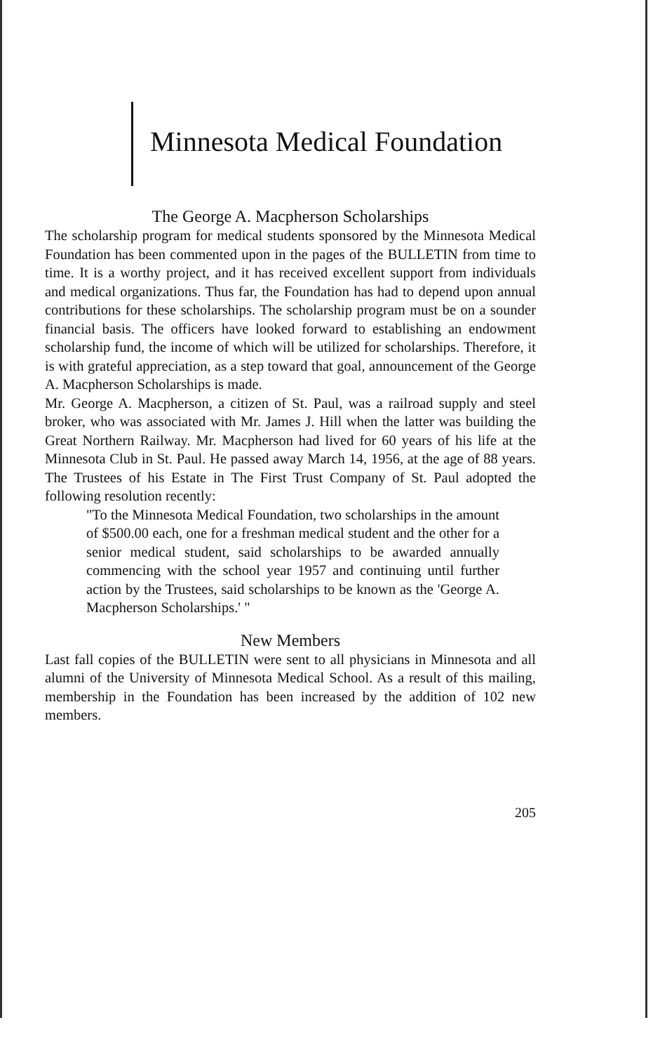Minnesota Medical Foundation
The George A. Macpherson Scholarships
The scholarship program for medical students sponsored by the Minnesota Medical Foundation has been commented upon in the pages of the BULLETIN from time to time. It is a worthy project, and it has received excellent support from individuals and medical organizations. Thus far, the Foundation has had to depend upon annual contributions for these scholarships. The scholarship program must be on a sounder financial basis. The officers have looked forward to establishing an endowment scholarship fund, the income of which will be utilized for scholarships. Therefore, it is with grateful appreciation, as a step toward that goal, announcement of the George A. Macpherson Scholarships is made.
Mr. George A. Macpherson, a citizen of St. Paul, was a railroad supply and steel broker, who was associated with Mr. James J. Hill when the latter was building the Great Northern Railway. Mr. Macpherson had lived for 60 years of his life at the Minnesota Club in St. Paul. He passed away March 14, 1956, at the age of 88 years. The Trustees of his Estate in The First Trust Company of St. Paul adopted the following resolution recently:
"To the Minnesota Medical Foundation, two scholarships in the amount of $500.00 each, one for a freshman medical student and the other for a senior medical student, said scholarships to be awarded annually commencing with the school year 1957 and continuing until further action by the Trustees, said scholarships to be known as the 'George A. Macpherson Scholarships.' "
New Members
Last fall copies of the BULLETIN were sent to all physicians in Minnesota and all alumni of the University of Minnesota Medical School. As a result of this mailing, membership in the Foundation has been increased by the addition of 102 new members.
205